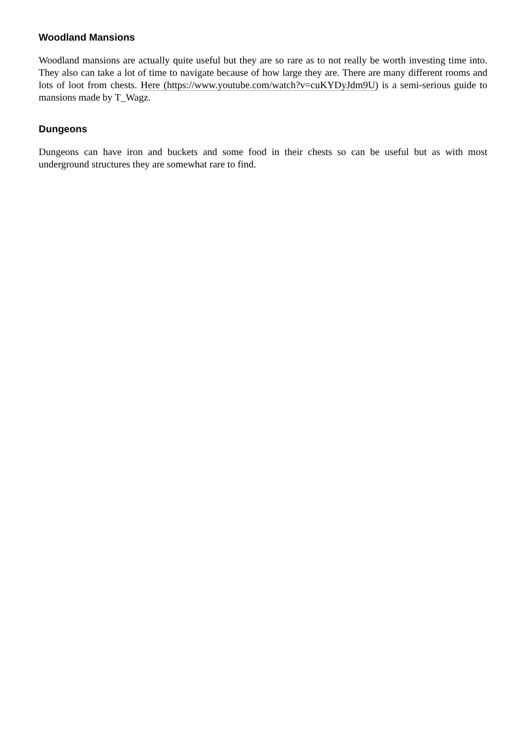Woodland Mansions
Woodland mansions are actually quite useful but they are so rare as to not really be worth investing time into. They also can take a lot of time to navigate because of how large they are. There are many different rooms and lots of loot from chests. Here (https://www.youtube.com/watch?v=cuKYDyJdm9U) is a semi-serious guide to mansions made by T_Wagz.
Dungeons
Dungeons can have iron and buckets and some food in their chests so can be useful but as with most underground structures they are somewhat rare to find.